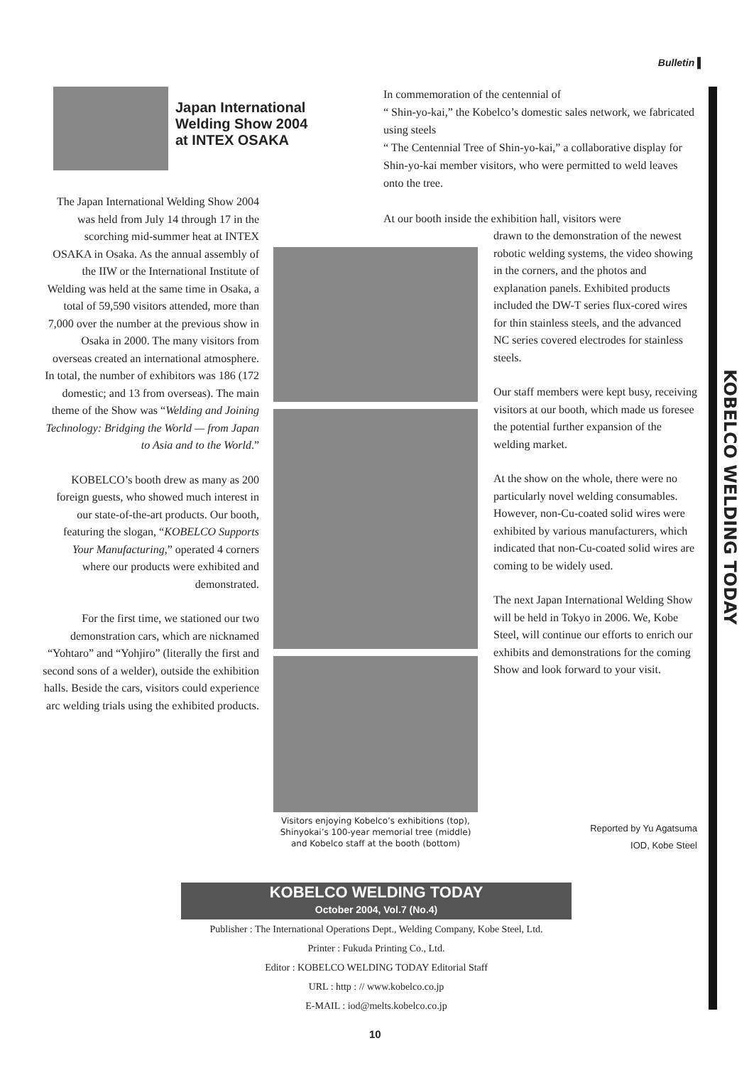Bulletin ▌
KOBELCO WELDING TODAY
Japan International
Welding Show 2004
at INTEX OSAKA
In commemoration of the centennial of
“ Shin-yo-kai,” the Kobelco’s domestic sales network, we fabricated using steels
“ The Centennial Tree of Shin-yo-kai,” a collaborative display for Shin-yo-kai member visitors, who were permitted to weld leaves onto the tree.
At our booth inside the exhibition hall, visitors were
The Japan International Welding Show 2004 was held from July 14 through 17 in the scorching mid-summer heat at INTEX OSAKA in Osaka. As the annual assembly of the IIW or the International Institute of Welding was held at the same time in Osaka, a total of 59,590 visitors attended, more than 7,000 over the number at the previous show in Osaka in 2000. The many visitors from overseas created an international atmosphere. In total, the number of exhibitors was 186 (172 domestic; and 13 from overseas). The main theme of the Show was “Welding and Joining Technology: Bridging the World — from Japan to Asia and to the World.”
KOBELCO’s booth drew as many as 200 foreign guests, who showed much interest in our state-of-the-art products. Our booth, featuring the slogan, “KOBELCO Supports Your Manufacturing,” operated 4 corners where our products were exhibited and demonstrated.
For the first time, we stationed our two demonstration cars, which are nicknamed “Yohtaro” and “Yohjiro” (literally the first and second sons of a welder), outside the exhibition halls. Beside the cars, visitors could experience arc welding trials using the exhibited products.
Visitors enjoying Kobelco’s exhibitions (top), Shinyokai’s 100-year memorial tree (middle) and Kobelco staff at the booth (bottom)
drawn to the demonstration of the newest robotic welding systems, the video showing in the corners, and the photos and explanation panels. Exhibited products included the DW-T series flux-cored wires for thin stainless steels, and the advanced NC series covered electrodes for stainless steels.
Our staff members were kept busy, receiving visitors at our booth, which made us foresee the potential further expansion of the welding market.
At the show on the whole, there were no particularly novel welding consumables. However, non-Cu-coated solid wires were exhibited by various manufacturers, which indicated that non-Cu-coated solid wires are coming to be widely used.
The next Japan International Welding Show will be held in Tokyo in 2006. We, Kobe Steel, will continue our efforts to enrich our exhibits and demonstrations for the coming Show and look forward to your visit.
Reported by Yu Agatsuma
IOD, Kobe Steel
KOBELCO WELDING TODAY
October 2004, Vol.7 (No.4)
Publisher : The International Operations Dept., Welding Company, Kobe Steel, Ltd.
Printer : Fukuda Printing Co., Ltd.
Editor : KOBELCO WELDING TODAY Editorial Staff
URL : http : // www.kobelco.co.jp
E-MAIL : iod@melts.kobelco.co.jp
10